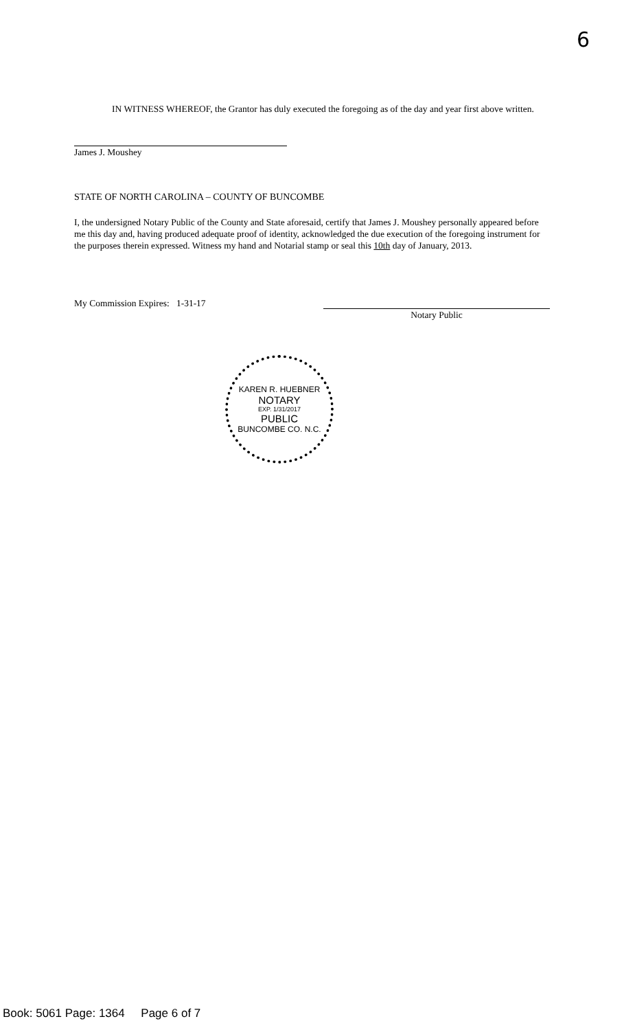6
IN WITNESS WHEREOF, the Grantor has duly executed the foregoing as of the day and year first above written.
James J. Moushey
STATE OF NORTH CAROLINA – COUNTY OF BUNCOMBE
I, the undersigned Notary Public of the County and State aforesaid, certify that James J. Moushey personally appeared before me this day and, having produced adequate proof of identity, acknowledged the due execution of the foregoing instrument for the purposes therein expressed. Witness my hand and Notarial stamp or seal this 10th day of January, 2013.
My Commission Expires: 1-31-17
Notary Public
KAREN R. HUEBNER
NOTARY
EXP. 1/31/2017
PUBLIC
BUNCOMBE CO. N.C.
Book: 5061 Page: 1364 Page 6 of 7